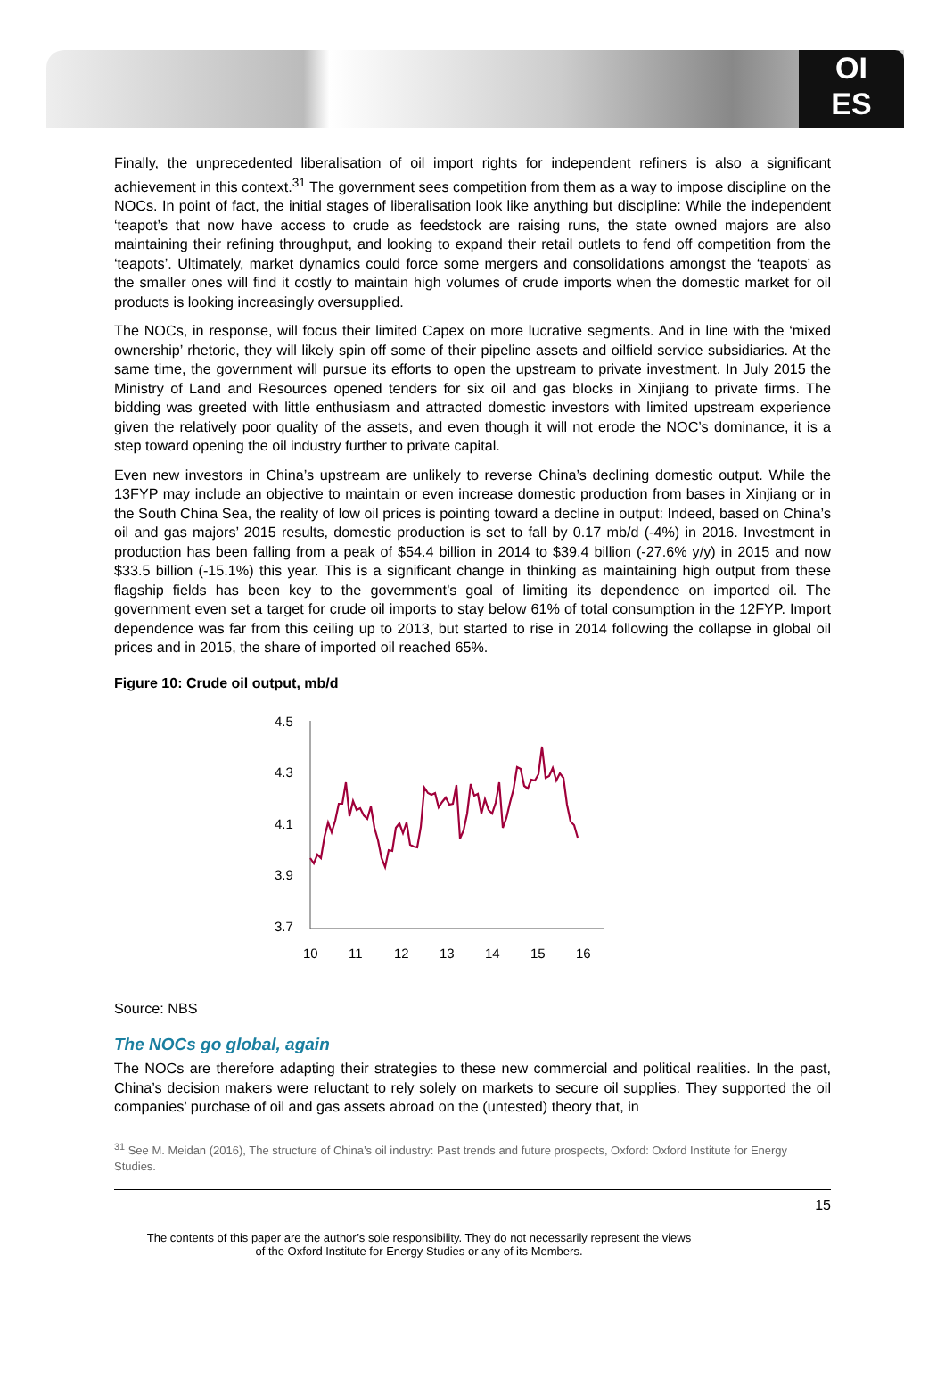OI
ES
Finally, the unprecedented liberalisation of oil import rights for independent refiners is also a significant achievement in this context.<sup>31</sup> The government sees competition from them as a way to impose discipline on the NOCs. In point of fact, the initial stages of liberalisation look like anything but discipline: While the independent ‘teapot’s that now have access to crude as feedstock are raising runs, the state owned majors are also maintaining their refining throughput, and looking to expand their retail outlets to fend off competition from the ‘teapots’. Ultimately, market dynamics could force some mergers and consolidations amongst the ‘teapots’ as the smaller ones will find it costly to maintain high volumes of crude imports when the domestic market for oil products is looking increasingly oversupplied.
The NOCs, in response, will focus their limited Capex on more lucrative segments. And in line with the ‘mixed ownership’ rhetoric, they will likely spin off some of their pipeline assets and oilfield service subsidiaries. At the same time, the government will pursue its efforts to open the upstream to private investment. In July 2015 the Ministry of Land and Resources opened tenders for six oil and gas blocks in Xinjiang to private firms. The bidding was greeted with little enthusiasm and attracted domestic investors with limited upstream experience given the relatively poor quality of the assets, and even though it will not erode the NOC’s dominance, it is a step toward opening the oil industry further to private capital.
Even new investors in China’s upstream are unlikely to reverse China’s declining domestic output. While the 13FYP may include an objective to maintain or even increase domestic production from bases in Xinjiang or in the South China Sea, the reality of low oil prices is pointing toward a decline in output: Indeed, based on China’s oil and gas majors’ 2015 results, domestic production is set to fall by 0.17 mb/d (-4%) in 2016. Investment in production has been falling from a peak of $54.4 billion in 2014 to $39.4 billion (-27.6% y/y) in 2015 and now $33.5 billion (-15.1%) this year. This is a significant change in thinking as maintaining high output from these flagship fields has been key to the government’s goal of limiting its dependence on imported oil. The government even set a target for crude oil imports to stay below 61% of total consumption in the 12FYP. Import dependence was far from this ceiling up to 2013, but started to rise in 2014 following the collapse in global oil prices and in 2015, the share of imported oil reached 65%.
Figure 10: Crude oil output, mb/d
4.5
4.3
4.1
3.9
3.7
10
11
12
13
14
15
16
Source: NBS
The NOCs go global, again
The NOCs are therefore adapting their strategies to these new commercial and political realities. In the past, China’s decision makers were reluctant to rely solely on markets to secure oil supplies. They supported the oil companies’ purchase of oil and gas assets abroad on the (untested) theory that, in
<sup>31</sup> See M. Meidan (2016), The structure of China’s oil industry: Past trends and future prospects, Oxford: Oxford Institute for Energy Studies.
15
The contents of this paper are the author’s sole responsibility. They do not necessarily represent the views
of the Oxford Institute for Energy Studies or any of its Members.